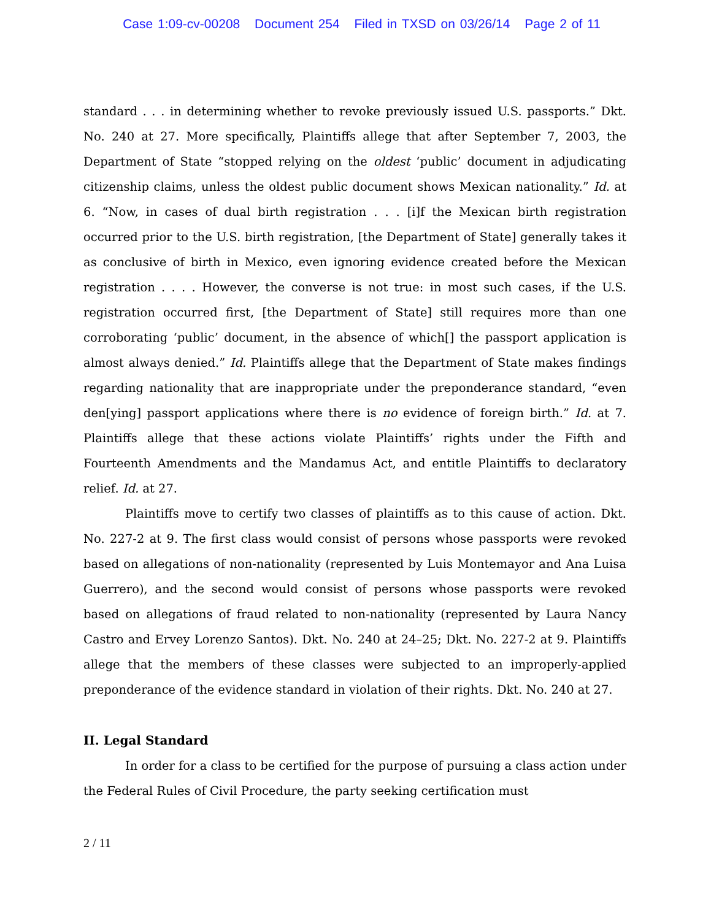Case 1:09-cv-00208 Document 254 Filed in TXSD on 03/26/14 Page 2 of 11
standard . . . in determining whether to revoke previously issued U.S. passports.” Dkt. No. 240 at 27. More specifically, Plaintiffs allege that after September 7, 2003, the Department of State “stopped relying on the oldest ‘public’ document in adjudicating citizenship claims, unless the oldest public document shows Mexican nationality.” Id. at 6. “Now, in cases of dual birth registration . . . [i]f the Mexican birth registration occurred prior to the U.S. birth registration, [the Department of State] generally takes it as conclusive of birth in Mexico, even ignoring evidence created before the Mexican registration . . . . However, the converse is not true: in most such cases, if the U.S. registration occurred first, [the Department of State] still requires more than one corroborating ‘public’ document, in the absence of which[] the passport application is almost always denied.” Id. Plaintiffs allege that the Department of State makes findings regarding nationality that are inappropriate under the preponderance standard, “even den[ying] passport applications where there is no evidence of foreign birth.” Id. at 7. Plaintiffs allege that these actions violate Plaintiffs’ rights under the Fifth and Fourteenth Amendments and the Mandamus Act, and entitle Plaintiffs to declaratory relief. Id. at 27.
Plaintiffs move to certify two classes of plaintiffs as to this cause of action. Dkt. No. 227-2 at 9. The first class would consist of persons whose passports were revoked based on allegations of non-nationality (represented by Luis Montemayor and Ana Luisa Guerrero), and the second would consist of persons whose passports were revoked based on allegations of fraud related to non-nationality (represented by Laura Nancy Castro and Ervey Lorenzo Santos). Dkt. No. 240 at 24–25; Dkt. No. 227-2 at 9. Plaintiffs allege that the members of these classes were subjected to an improperly-applied preponderance of the evidence standard in violation of their rights. Dkt. No. 240 at 27.
II. Legal Standard
In order for a class to be certified for the purpose of pursuing a class action under the Federal Rules of Civil Procedure, the party seeking certification must
2 / 11